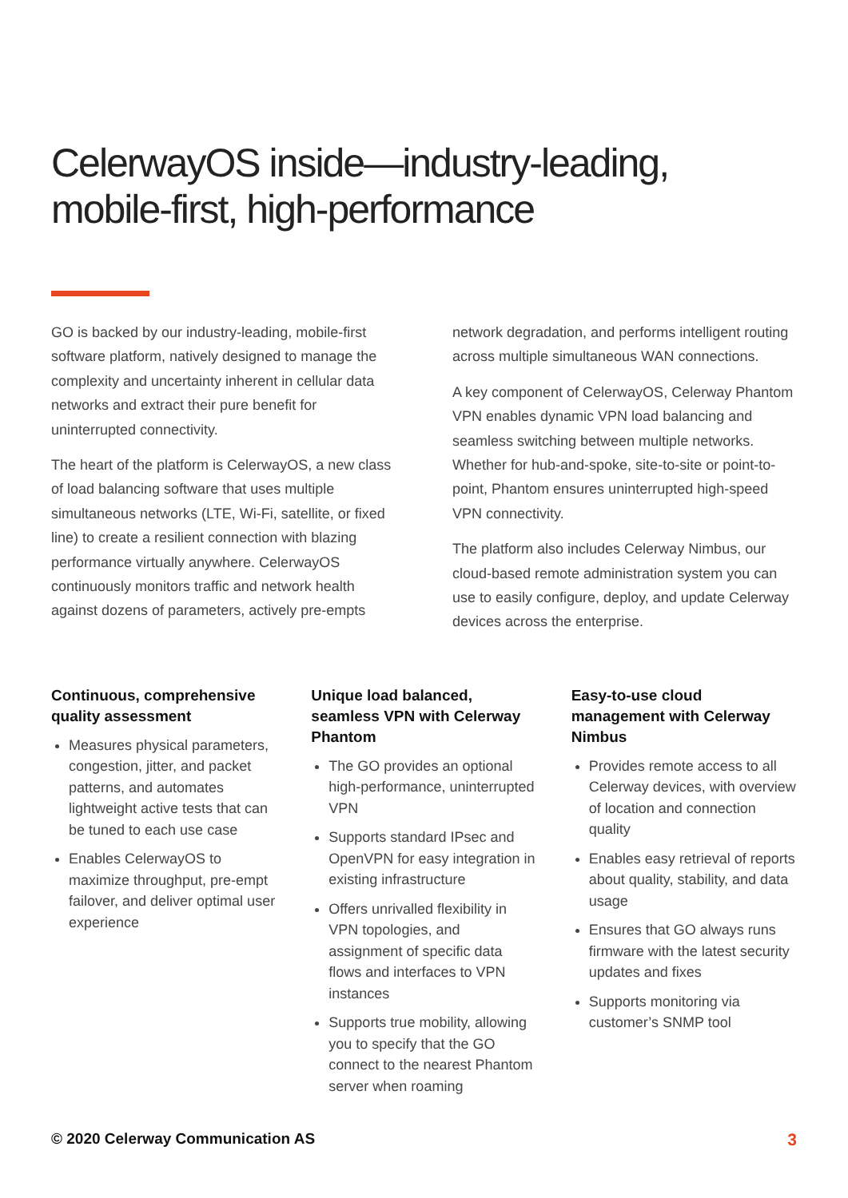CelerwayOS inside—industry-leading,
mobile-first, high-performance
GO is backed by our industry-leading, mobile-first software platform, natively designed to manage the complexity and uncertainty inherent in cellular data networks and extract their pure benefit for uninterrupted connectivity.
The heart of the platform is CelerwayOS, a new class of load balancing software that uses multiple simultaneous networks (LTE, Wi-Fi, satellite, or fixed line) to create a resilient connection with blazing performance virtually anywhere. CelerwayOS continuously monitors traffic and network health against dozens of parameters, actively pre-empts
network degradation, and performs intelligent routing across multiple simultaneous WAN connections.
A key component of CelerwayOS, Celerway Phantom VPN enables dynamic VPN load balancing and seamless switching between multiple networks. Whether for hub-and-spoke, site-to-site or point-to-point, Phantom ensures uninterrupted high-speed VPN connectivity.
The platform also includes Celerway Nimbus, our cloud-based remote administration system you can use to easily configure, deploy, and update Celerway devices across the enterprise.
Continuous, comprehensive quality assessment
Measures physical parameters, congestion, jitter, and packet patterns, and automates lightweight active tests that can be tuned to each use case
Enables CelerwayOS to maximize throughput, pre-empt failover, and deliver optimal user experience
Unique load balanced, seamless VPN with Celerway Phantom
The GO provides an optional high-performance, uninterrupted VPN
Supports standard IPsec and OpenVPN for easy integration in existing infrastructure
Offers unrivalled flexibility in VPN topologies, and assignment of specific data flows and interfaces to VPN instances
Supports true mobility, allowing you to specify that the GO connect to the nearest Phantom server when roaming
Easy-to-use cloud management with Celerway Nimbus
Provides remote access to all Celerway devices, with overview of location and connection quality
Enables easy retrieval of reports about quality, stability, and data usage
Ensures that GO always runs firmware with the latest security updates and fixes
Supports monitoring via customer’s SNMP tool
© 2020 Celerway Communication AS 3